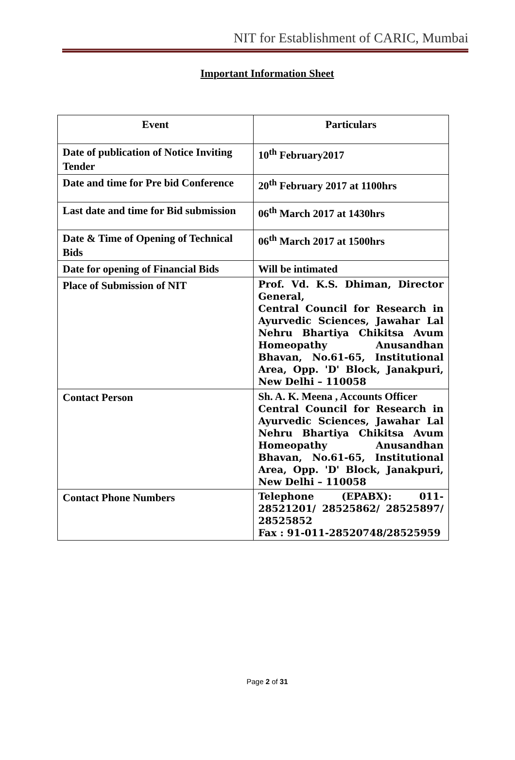NIT for Establishment of CARIC, Mumbai
Important Information Sheet
| Event | Particulars |
| --- | --- |
| Date of publication of Notice Inviting Tender | 10<sup>th</sup> February2017 |
| Date and time for Pre bid Conference | 20<sup>th</sup> February 2017 at 1100hrs |
| Last date and time for Bid submission | 06<sup>th</sup> March 2017 at 1430hrs |
| Date & Time of Opening of Technical Bids | 06<sup>th</sup> March 2017 at 1500hrs |
| Date for opening of Financial Bids | Will be intimated |
| Place of Submission of NIT | Prof. Vd. K.S. Dhiman, Director General, Central Council for Research in Ayurvedic Sciences, Jawahar Lal Nehru Bhartiya Chikitsa Avum Homeopathy Anusandhan Bhavan, No.61-65, Institutional Area, Opp. 'D' Block, Janakpuri, New Delhi – 110058 |
| Contact Person | Sh. A. K. Meena , Accounts Officer Central Council for Research in Ayurvedic Sciences, Jawahar Lal Nehru Bhartiya Chikitsa Avum Homeopathy Anusandhan Bhavan, No.61-65, Institutional Area, Opp. 'D' Block, Janakpuri, New Delhi – 110058 |
| Contact Phone Numbers | Telephone (EPABX): 011-28521201/ 28525862/ 28525897/ 28525852 Fax : 91-011-28520748/28525959 |
Page 2 of 31